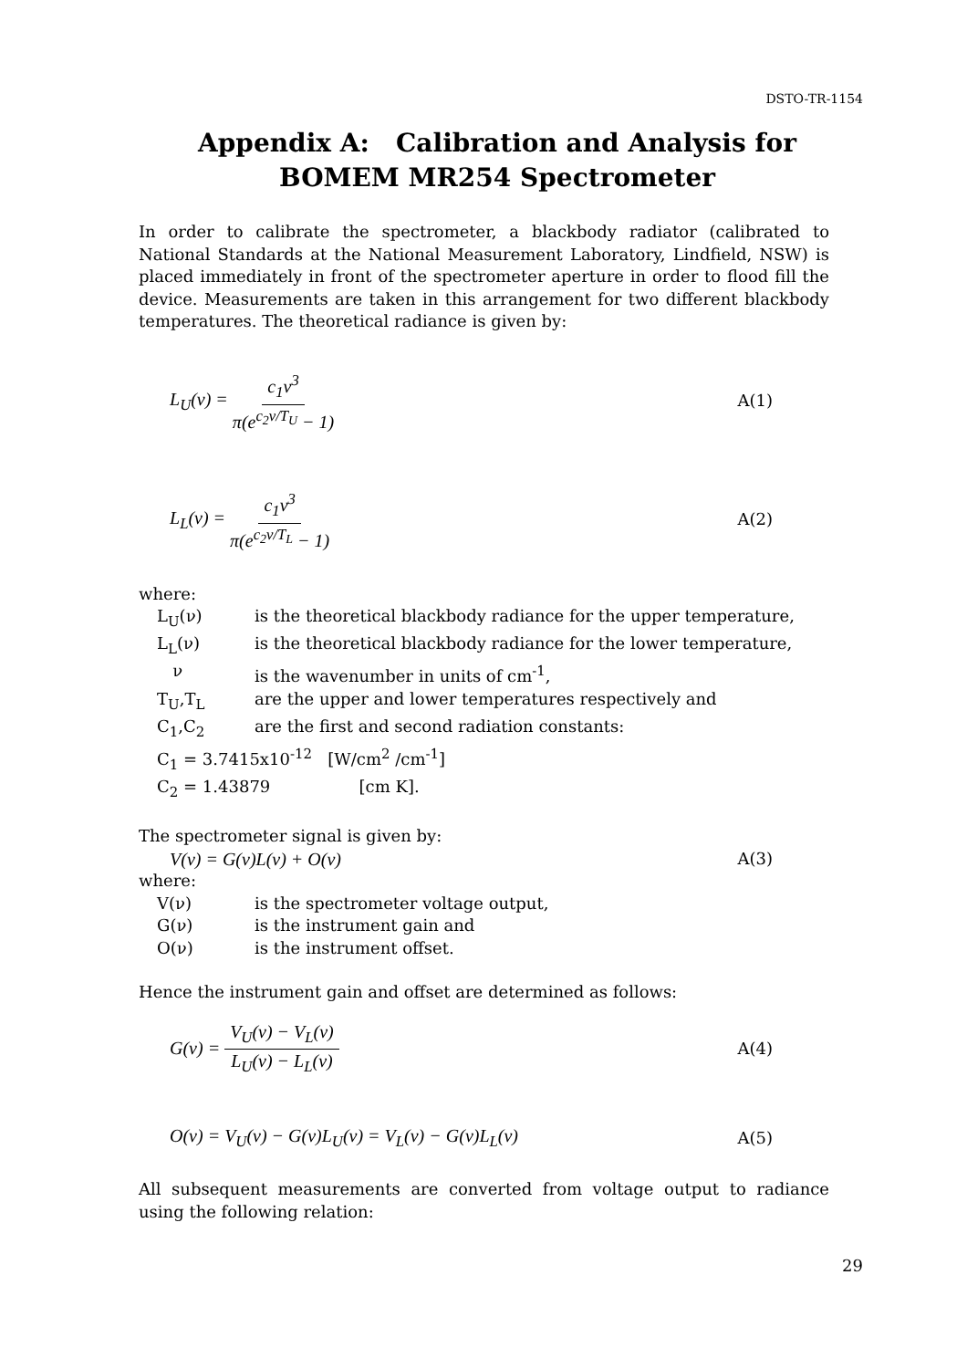DSTO-TR-1154
Appendix A: Calibration and Analysis for BOMEM MR254 Spectrometer
In order to calibrate the spectrometer, a blackbody radiator (calibrated to National Standards at the National Measurement Laboratory, Lindfield, NSW) is placed immediately in front of the spectrometer aperture in order to flood fill the device. Measurements are taken in this arrangement for two different blackbody temperatures. The theoretical radiance is given by:
L<sub>U</sub>(ν) = c<sub>1</sub>ν<sup>3</sup> π(e<sup>c<sub>2</sub>ν/T<sub>U</sub></sup> − 1) A(1)
L<sub>L</sub>(ν) = c<sub>1</sub>ν<sup>3</sup> π(e<sup>c<sub>2</sub>ν/T<sub>L</sub></sup> − 1) A(2)
where:
| L<sub>U</sub>(ν) | is the theoretical blackbody radiance for the upper temperature, |
| L<sub>L</sub>(ν) | is the theoretical blackbody radiance for the lower temperature, |
| ν | is the wavenumber in units of cm<sup>-1</sup>, |
| T<sub>U</sub>,T<sub>L</sub> | are the upper and lower temperatures respectively and |
| C<sub>1</sub>,C<sub>2</sub> | are the first and second radiation constants: |
| C<sub>1</sub> = 3.7415x10<sup>-12</sup> [W/cm<sup>2</sup> /cm<sup>-1</sup>] | |
| C<sub>2</sub> = 1.43879 [cm K]. | |
The spectrometer signal is given by:
V(ν) = G(ν)L(ν) + O(ν) A(3)
where:
| V(ν) | is the spectrometer voltage output, |
| G(ν) | is the instrument gain and |
| O(ν) | is the instrument offset. |
Hence the instrument gain and offset are determined as follows:
G(ν) = V<sub>U</sub>(ν) − V<sub>L</sub>(ν) L<sub>U</sub>(ν) − L<sub>L</sub>(ν) A(4)
O(ν) = V<sub>U</sub>(ν) − G(ν)L<sub>U</sub>(ν) = V<sub>L</sub>(ν) − G(ν)L<sub>L</sub>(ν) A(5)
All subsequent measurements are converted from voltage output to radiance using the following relation:
29